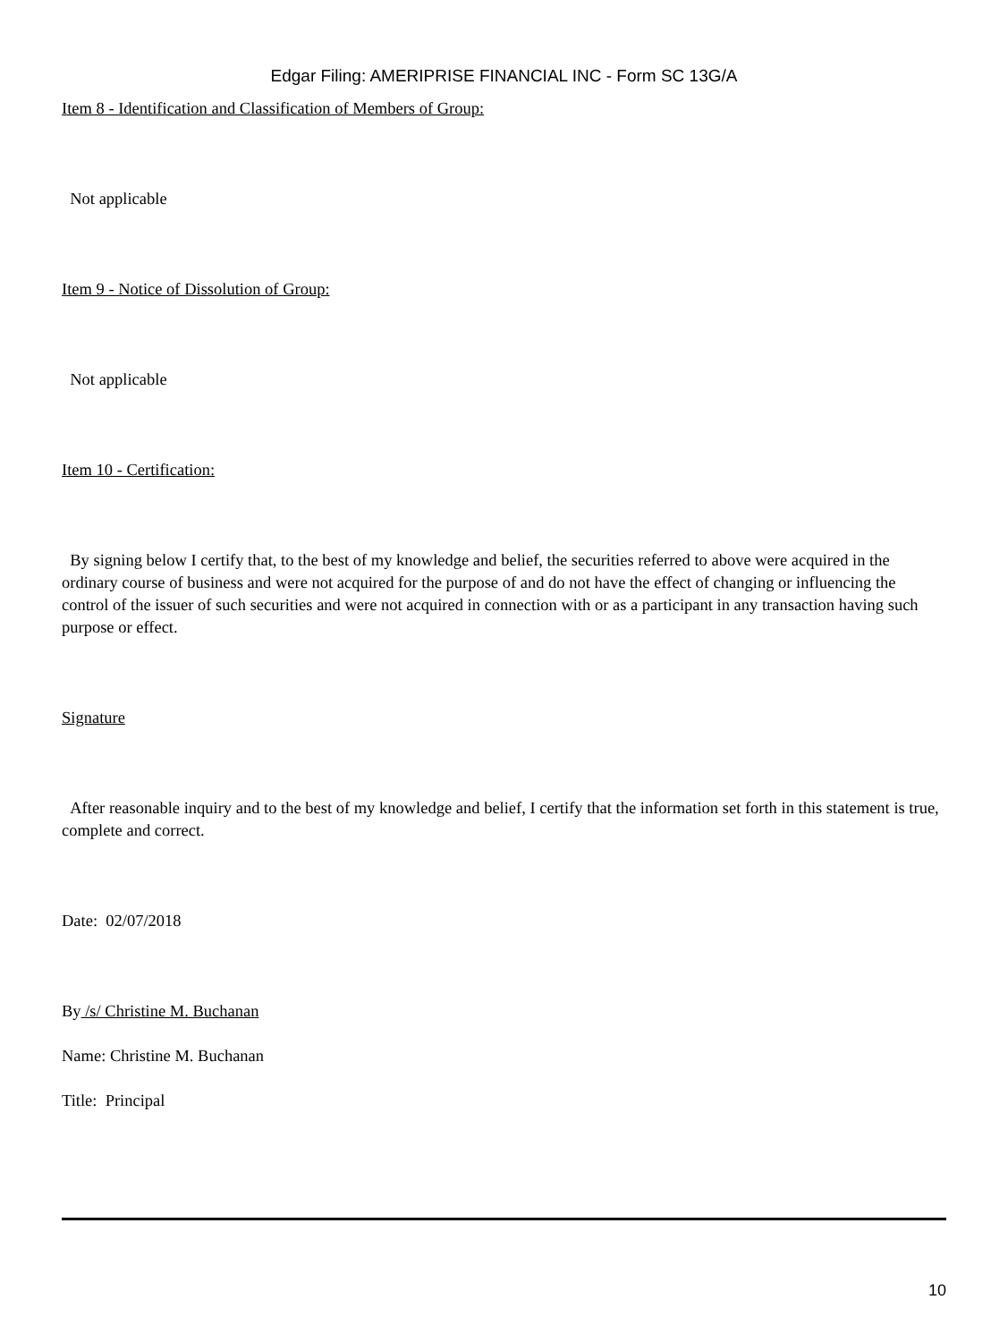Edgar Filing: AMERIPRISE FINANCIAL INC - Form SC 13G/A
Item 8 - Identification and Classification of Members of Group:
Not applicable
Item 9 - Notice of Dissolution of Group:
Not applicable
Item 10 - Certification:
By signing below I certify that, to the best of my knowledge and belief, the securities referred to above were acquired in the ordinary course of business and were not acquired for the purpose of and do not have the effect of changing or influencing the control of the issuer of such securities and were not acquired in connection with or as a participant in any transaction having such purpose or effect.
Signature
After reasonable inquiry and to the best of my knowledge and belief, I certify that the information set forth in this statement is true, complete and correct.
Date: 02/07/2018
By /s/ Christine M. Buchanan
Name: Christine M. Buchanan
Title: Principal
10